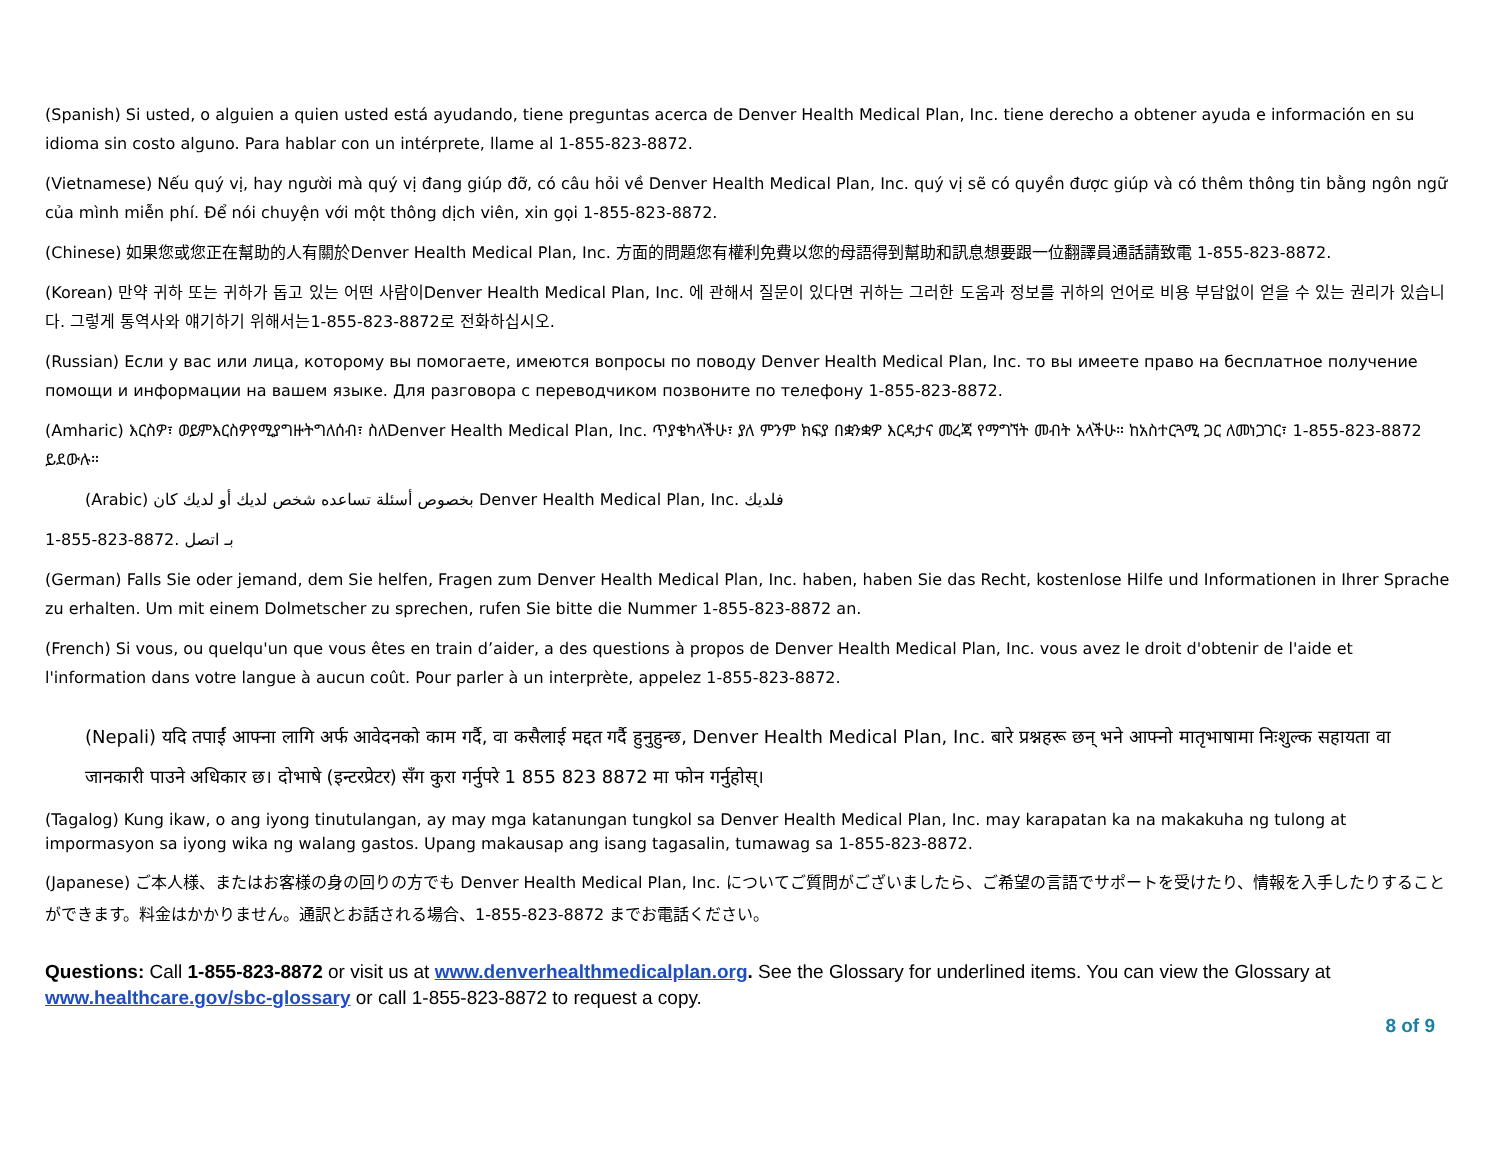(Spanish) Si usted, o alguien a quien usted está ayudando, tiene preguntas acerca de Denver Health Medical Plan, Inc. tiene derecho a obtener ayuda e información en su idioma sin costo alguno. Para hablar con un intérprete, llame al 1-855-823-8872.
(Vietnamese) Nếu quý vị, hay người mà quý vị đang giúp đỡ, có câu hỏi về Denver Health Medical Plan, Inc. quý vị sẽ có quyền được giúp và có thêm thông tin bằng ngôn ngữ của mình miễn phí. Để nói chuyện với một thông dịch viên, xin gọi 1-855-823-8872.
(Chinese) 如果您或您正在幫助的人有關於Denver Health Medical Plan, Inc. 方面的問題您有權利免費以您的母語得到幫助和訊息想要跟一位翻譯員通話請致電 1-855-823-8872.
(Korean) 만약 귀하 또는 귀하가 돕고 있는 어떤 사람이Denver Health Medical Plan, Inc. 에 관해서 질문이 있다면 귀하는 그러한 도움과 정보를 귀하의 언어로 비용 부담없이 얻을 수 있는 권리가 있습니다. 그렇게 통역사와 얘기하기 위해서는1-855-823-8872로 전화하십시오.
(Russian) Если у вас или лица, которому вы помогаете, имеются вопросы по поводу Denver Health Medical Plan, Inc. то вы имеете право на бесплатное получение помощи и информации на вашем языке. Для разговора с переводчиком позвоните по телефону 1-855-823-8872.
(Amharic) እርስዎ፣ ወይምእርስዎየሚያግዙትግለሰብ፣ ስለDenver Health Medical Plan, Inc. ጥያቄካላችሁ፣ ያለ ምንም ክፍያ በቋንቋዎ እርዳታና መረጃ የማግኘት መብት አላችሁ። ከአስተርጓሚ ጋር ለመነጋገር፣ 1-855-823-8872 ይደውሉ።
(Arabic) بخصوص أسئلة تساعده شخص لديك أو لديك كان Denver Health Medical Plan, Inc. فلديك
1-855-823-8872. بـ اتصل
(German) Falls Sie oder jemand, dem Sie helfen, Fragen zum Denver Health Medical Plan, Inc. haben, haben Sie das Recht, kostenlose Hilfe und Informationen in Ihrer Sprache zu erhalten. Um mit einem Dolmetscher zu sprechen, rufen Sie bitte die Nummer 1-855-823-8872 an.
(French) Si vous, ou quelqu'un que vous êtes en train d’aider, a des questions à propos de Denver Health Medical Plan, Inc. vous avez le droit d'obtenir de l'aide et l'information dans votre langue à aucun coût. Pour parler à un interprète, appelez 1-855-823-8872.
(Nepali) यदि तपाईं आफ्ना लागि अर्फ आवेदनको काम गर्दै, वा कसैलाई मद्दत गर्दै हुनुहुन्छ, Denver Health Medical Plan, Inc. बारे प्रश्नहरू छन् भने आफ्नो मातृभाषामा निःशुल्क सहायता वा जानकारी पाउने अधिकार छ। दोभाषे (इन्टरप्रेटर) सँग कुरा गर्नुपरे 1 855 823 8872 मा फोन गर्नुहोस्।
(Tagalog) Kung ikaw, o ang iyong tinutulangan, ay may mga katanungan tungkol sa Denver Health Medical Plan, Inc. may karapatan ka na makakuha ng tulong at impormasyon sa iyong wika ng walang gastos. Upang makausap ang isang tagasalin, tumawag sa 1-855-823-8872.
(Japanese) ご本人様、またはお客様の身の回りの方でも Denver Health Medical Plan, Inc. についてご質問がございましたら、ご希望の言語でサポートを受けたり、情報を入手したりすることができます。料金はかかりません。通訳とお話される場合、1-855-823-8872 までお電話ください。
Questions: Call 1-855-823-8872 or visit us at www.denverhealthmedicalplan.org. See the Glossary for underlined items. You can view the Glossary at www.healthcare.gov/sbc-glossary or call 1-855-823-8872 to request a copy.
8 of 9